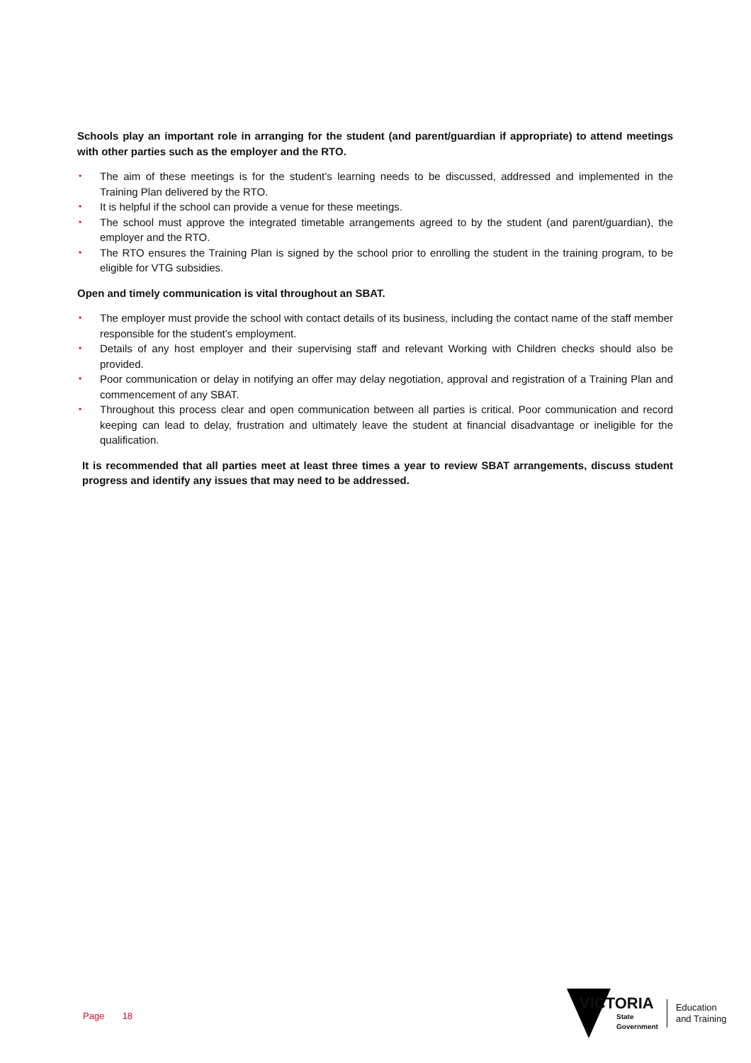Schools play an important role in arranging for the student (and parent/guardian if appropriate) to attend meetings with other parties such as the employer and the RTO.
• The aim of these meetings is for the student’s learning needs to be discussed, addressed and implemented in the Training Plan delivered by the RTO.
• It is helpful if the school can provide a venue for these meetings.
• The school must approve the integrated timetable arrangements agreed to by the student (and parent/guardian), the employer and the RTO.
• The RTO ensures the Training Plan is signed by the school prior to enrolling the student in the training program, to be eligible for VTG subsidies.
Open and timely communication is vital throughout an SBAT.
• The employer must provide the school with contact details of its business, including the contact name of the staff member responsible for the student’s employment.
• Details of any host employer and their supervising staff and relevant Working with Children checks should also be provided.
• Poor communication or delay in notifying an offer may delay negotiation, approval and registration of a Training Plan and commencement of any SBAT.
• Throughout this process clear and open communication between all parties is critical. Poor communication and record keeping can lead to delay, frustration and ultimately leave the student at financial disadvantage or ineligible for the qualification.
It is recommended that all parties meet at least three times a year to review SBAT arrangements, discuss student progress and identify any issues that may need to be addressed.
Page 18
VICTORIA
State
Government
Education
and Training